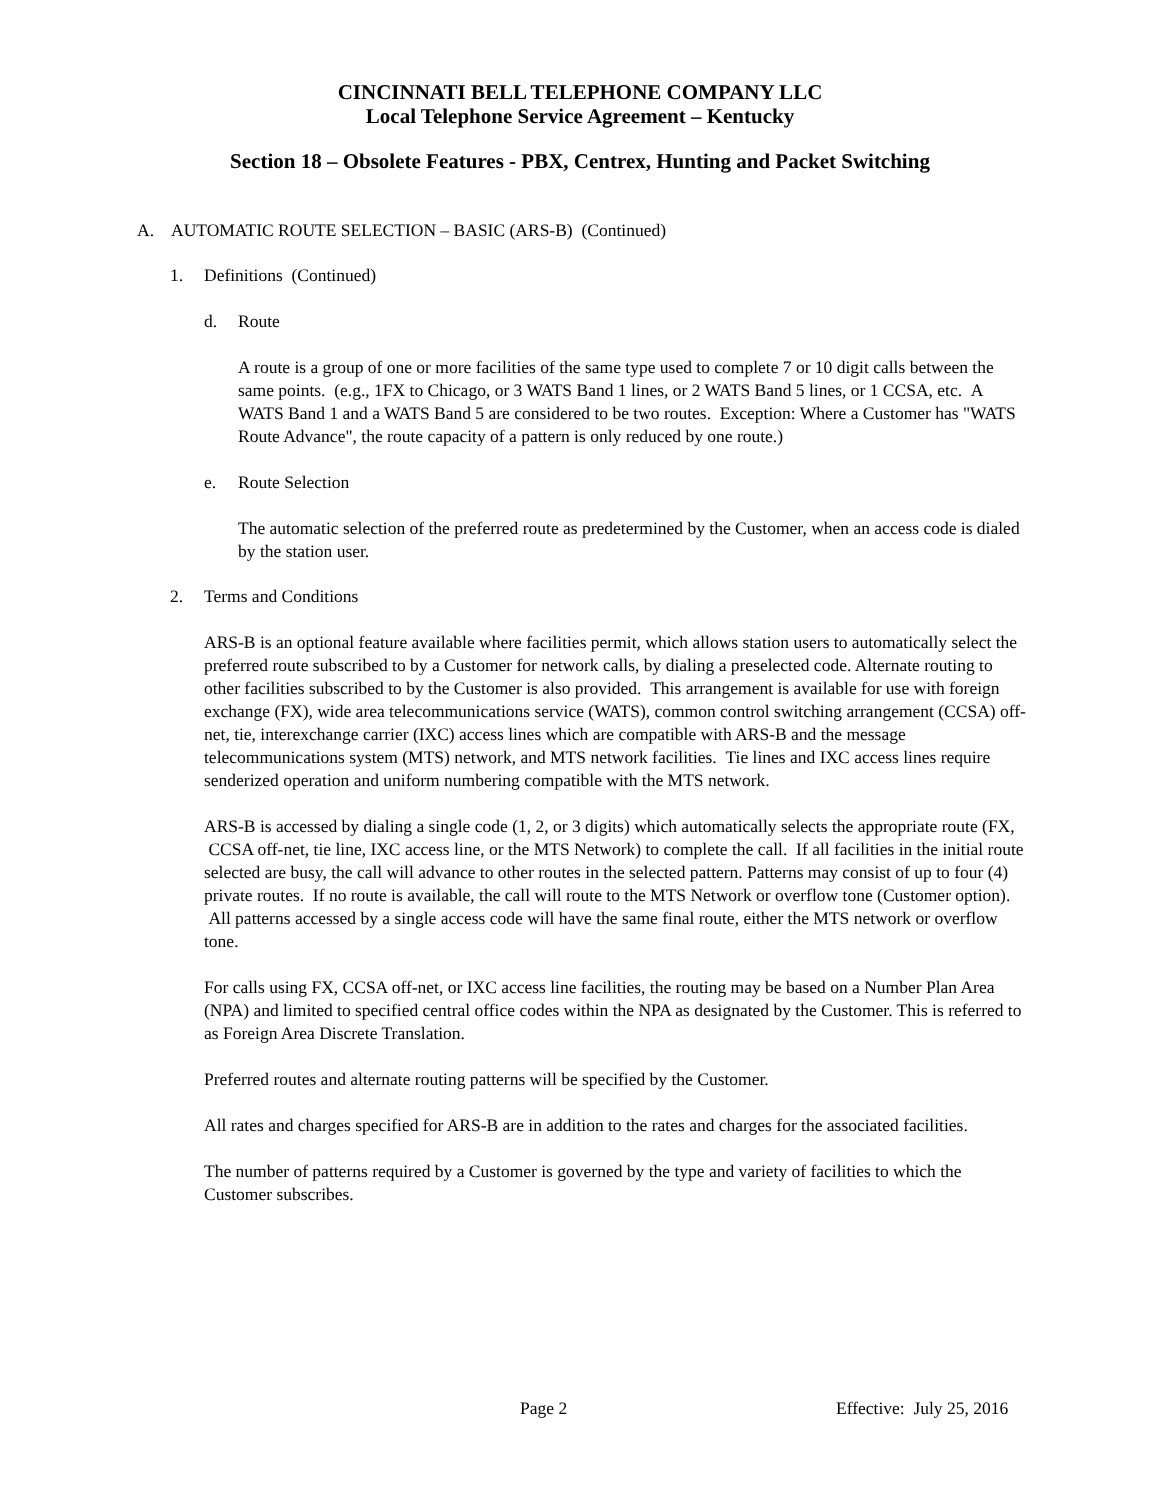CINCINNATI BELL TELEPHONE COMPANY LLC
Local Telephone Service Agreement – Kentucky
Section 18 – Obsolete Features - PBX, Centrex, Hunting and Packet Switching
A. AUTOMATIC ROUTE SELECTION – BASIC (ARS-B) (Continued)
1. Definitions (Continued)
d. Route
A route is a group of one or more facilities of the same type used to complete 7 or 10 digit calls between the same points. (e.g., 1FX to Chicago, or 3 WATS Band 1 lines, or 2 WATS Band 5 lines, or 1 CCSA, etc. A WATS Band 1 and a WATS Band 5 are considered to be two routes. Exception: Where a Customer has "WATS Route Advance", the route capacity of a pattern is only reduced by one route.)
e. Route Selection
The automatic selection of the preferred route as predetermined by the Customer, when an access code is dialed by the station user.
2. Terms and Conditions
ARS-B is an optional feature available where facilities permit, which allows station users to automatically select the preferred route subscribed to by a Customer for network calls, by dialing a preselected code. Alternate routing to other facilities subscribed to by the Customer is also provided. This arrangement is available for use with foreign exchange (FX), wide area telecommunications service (WATS), common control switching arrangement (CCSA) off-net, tie, interexchange carrier (IXC) access lines which are compatible with ARS-B and the message telecommunications system (MTS) network, and MTS network facilities. Tie lines and IXC access lines require senderized operation and uniform numbering compatible with the MTS network.
ARS-B is accessed by dialing a single code (1, 2, or 3 digits) which automatically selects the appropriate route (FX, CCSA off-net, tie line, IXC access line, or the MTS Network) to complete the call. If all facilities in the initial route selected are busy, the call will advance to other routes in the selected pattern. Patterns may consist of up to four (4) private routes. If no route is available, the call will route to the MTS Network or overflow tone (Customer option). All patterns accessed by a single access code will have the same final route, either the MTS network or overflow tone.
For calls using FX, CCSA off-net, or IXC access line facilities, the routing may be based on a Number Plan Area (NPA) and limited to specified central office codes within the NPA as designated by the Customer. This is referred to as Foreign Area Discrete Translation.
Preferred routes and alternate routing patterns will be specified by the Customer.
All rates and charges specified for ARS-B are in addition to the rates and charges for the associated facilities.
The number of patterns required by a Customer is governed by the type and variety of facilities to which the Customer subscribes.
Page 2 Effective: July 25, 2016